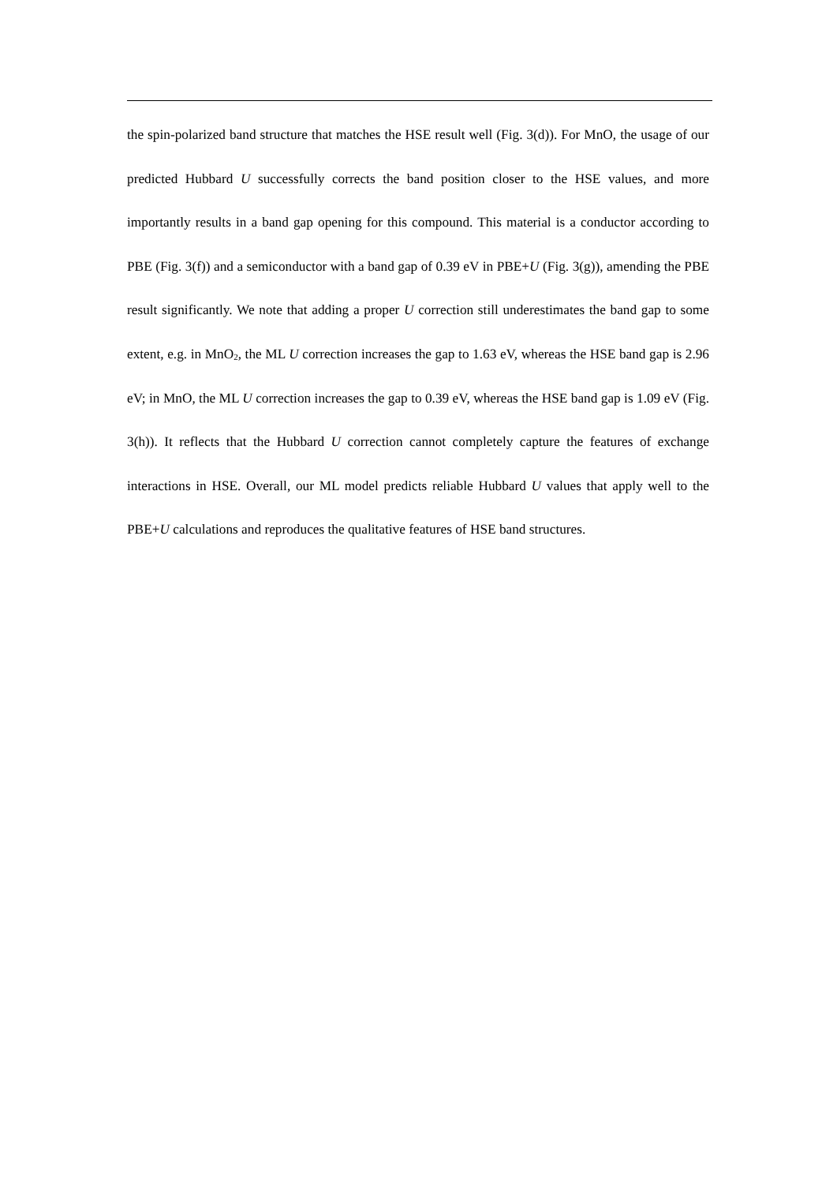the spin-polarized band structure that matches the HSE result well (Fig. 3(d)). For MnO, the usage of our predicted Hubbard U successfully corrects the band position closer to the HSE values, and more importantly results in a band gap opening for this compound. This material is a conductor according to PBE (Fig. 3(f)) and a semiconductor with a band gap of 0.39 eV in PBE+U (Fig. 3(g)), amending the PBE result significantly. We note that adding a proper U correction still underestimates the band gap to some extent, e.g. in MnO<sub>2</sub>, the ML U correction increases the gap to 1.63 eV, whereas the HSE band gap is 2.96 eV; in MnO, the ML U correction increases the gap to 0.39 eV, whereas the HSE band gap is 1.09 eV (Fig. 3(h)). It reflects that the Hubbard U correction cannot completely capture the features of exchange interactions in HSE. Overall, our ML model predicts reliable Hubbard U values that apply well to the PBE+U calculations and reproduces the qualitative features of HSE band structures.